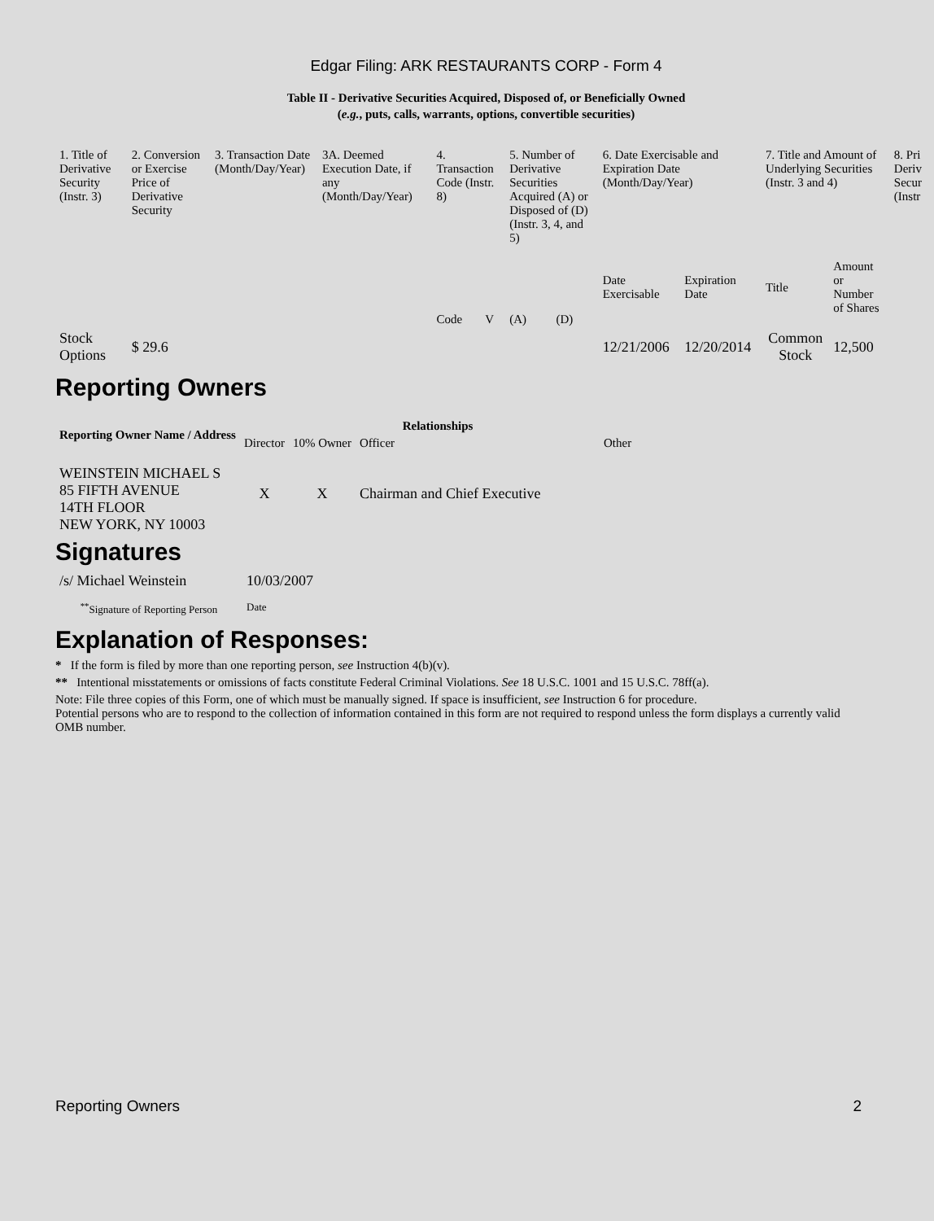Edgar Filing: ARK RESTAURANTS CORP - Form 4
Table II - Derivative Securities Acquired, Disposed of, or Beneficially Owned
(e.g., puts, calls, warrants, options, convertible securities)
| 1. Title of Derivative Security (Instr. 3) | 2. Conversion or Exercise Price of Derivative Security | 3. Transaction Date (Month/Day/Year) | 3A. Deemed Execution Date, if any (Month/Day/Year) | 4. Transaction Code (Instr. 8) | | 5. Number of Derivative Securities Acquired (A) or Disposed of (D) (Instr. 3, 4, and 5) | | 6. Date Exercisable and Expiration Date (Month/Day/Year) | | 7. Title and Amount of Underlying Securities (Instr. 3 and 4) | | 8. Pri Deriv Secur (Instr |
| --- | --- | --- | --- | --- | --- | --- | --- | --- | --- | --- | --- | --- |
| | | | | Code | V | (A) | (D) | Date Exercisable | Expiration Date | Title | Amount or Number of Shares | |
| Stock Options | $ 29.6 | | | | | | | 12/21/2006 | 12/20/2014 | Common Stock | 12,500 | |
Reporting Owners
| Reporting Owner Name / Address | Relationships | | | |
| --- | --- | --- | --- | --- |
| | Director | 10% Owner | Officer | Other |
| WEINSTEIN MICHAEL S 85 FIFTH AVENUE 14TH FLOOR NEW YORK, NY 10003 | X | X | Chairman and Chief Executive | |
Signatures
| /s/ Michael Weinstein | 10/03/2007 |
| <sup>**</sup> Signature of Reporting Person | Date |
Explanation of Responses:
* If the form is filed by more than one reporting person, see Instruction 4(b)(v).
** Intentional misstatements or omissions of facts constitute Federal Criminal Violations. See 18 U.S.C. 1001 and 15 U.S.C. 78ff(a).
Note: File three copies of this Form, one of which must be manually signed. If space is insufficient, see Instruction 6 for procedure.
Potential persons who are to respond to the collection of information contained in this form are not required to respond unless the form displays a currently valid OMB number.
Reporting Owners 2